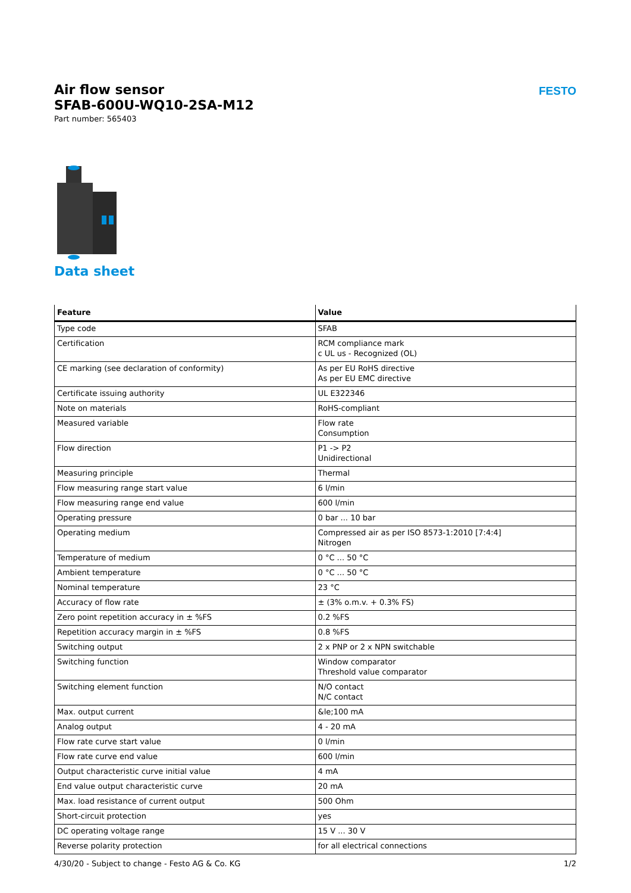Air flow sensor
SFAB-600U-WQ10-2SA-M12
Part number: 565403
FESTO
Data sheet
| Feature | Value |
| --- | --- |
| Type code | SFAB |
| Certification | RCM compliance mark c UL us - Recognized (OL) |
| CE marking (see declaration of conformity) | As per EU RoHS directive As per EU EMC directive |
| Certificate issuing authority | UL E322346 |
| Note on materials | RoHS-compliant |
| Measured variable | Flow rate Consumption |
| Flow direction | P1 -> P2 Unidirectional |
| Measuring principle | Thermal |
| Flow measuring range start value | 6 l/min |
| Flow measuring range end value | 600 l/min |
| Operating pressure | 0 bar ... 10 bar |
| Operating medium | Compressed air as per ISO 8573-1:2010 [7:4:4] Nitrogen |
| Temperature of medium | 0 °C ... 50 °C |
| Ambient temperature | 0 °C ... 50 °C |
| Nominal temperature | 23 °C |
| Accuracy of flow rate | ± (3% o.m.v. + 0.3% FS) |
| Zero point repetition accuracy in ± %FS | 0.2 %FS |
| Repetition accuracy margin in ± %FS | 0.8 %FS |
| Switching output | 2 x PNP or 2 x NPN switchable |
| Switching function | Window comparator Threshold value comparator |
| Switching element function | N/O contact N/C contact |
| Max. output current | &le;100 mA |
| Analog output | 4 - 20 mA |
| Flow rate curve start value | 0 l/min |
| Flow rate curve end value | 600 l/min |
| Output characteristic curve initial value | 4 mA |
| End value output characteristic curve | 20 mA |
| Max. load resistance of current output | 500 Ohm |
| Short-circuit protection | yes |
| DC operating voltage range | 15 V ... 30 V |
| Reverse polarity protection | for all electrical connections |
4/30/20 - Subject to change - Festo AG & Co. KG 1/2